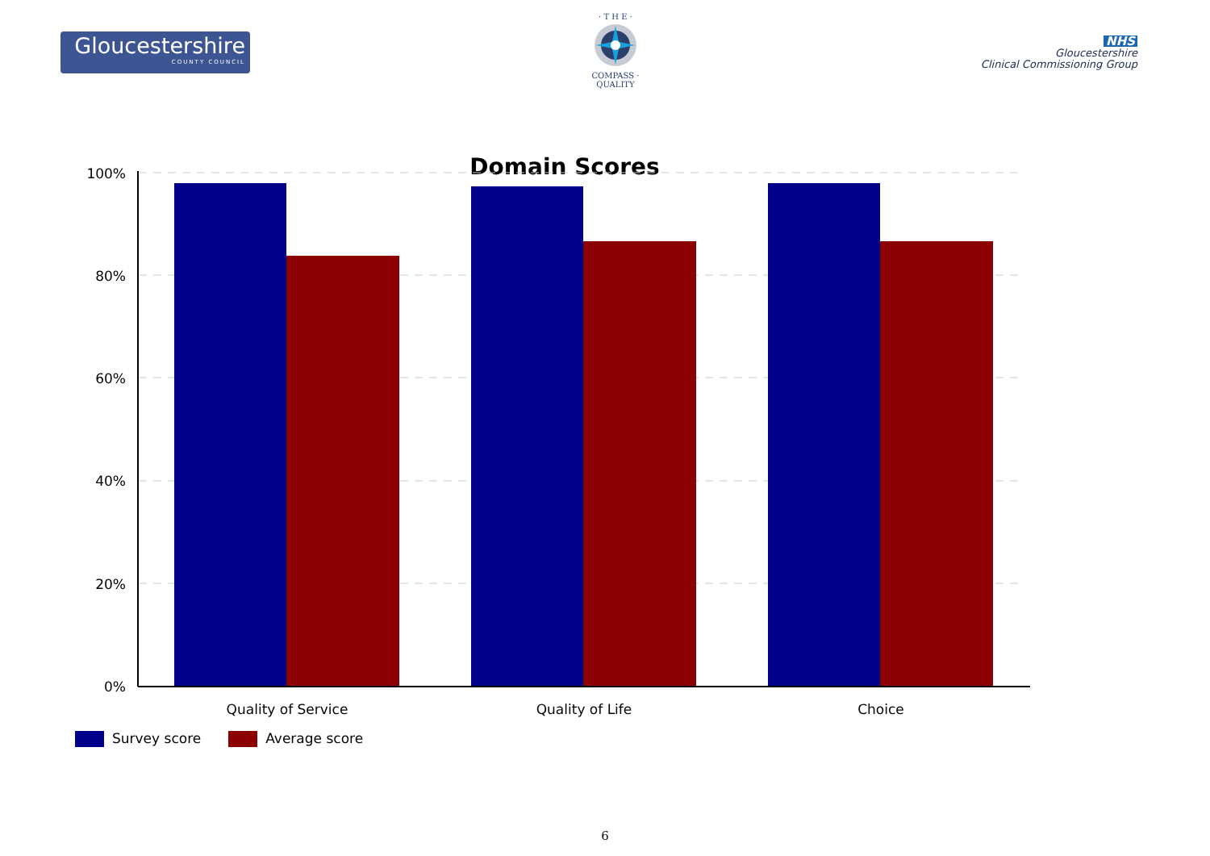Gloucestershire
COUNTY COUNCIL
· T H E ·
COMPASS · QUALITY
NHS
Gloucestershire
Clinical Commissioning Group
Domain Scores
100%
80%
60%
40%
20%
0%
Quality of Service
Quality of Life
Choice
Survey score Average score
6